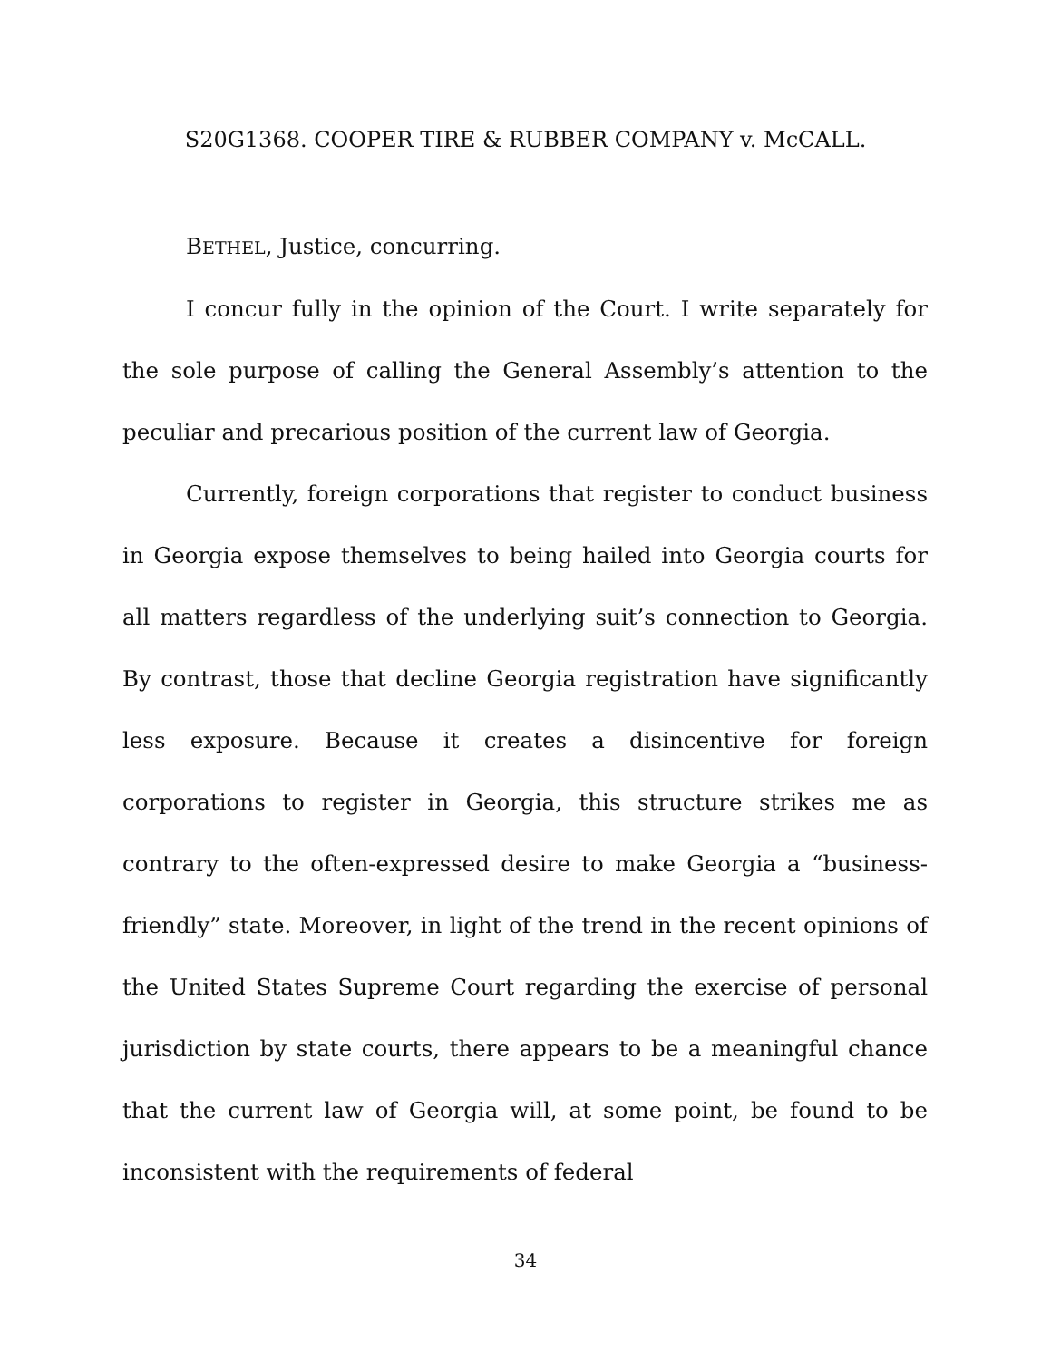S20G1368. COOPER TIRE & RUBBER COMPANY v. McCALL.
BETHEL, Justice, concurring.
I concur fully in the opinion of the Court. I write separately for the sole purpose of calling the General Assembly’s attention to the peculiar and precarious position of the current law of Georgia.
Currently, foreign corporations that register to conduct business in Georgia expose themselves to being hailed into Georgia courts for all matters regardless of the underlying suit’s connection to Georgia. By contrast, those that decline Georgia registration have significantly less exposure. Because it creates a disincentive for foreign corporations to register in Georgia, this structure strikes me as contrary to the often-expressed desire to make Georgia a “business-friendly” state. Moreover, in light of the trend in the recent opinions of the United States Supreme Court regarding the exercise of personal jurisdiction by state courts, there appears to be a meaningful chance that the current law of Georgia will, at some point, be found to be inconsistent with the requirements of federal
34